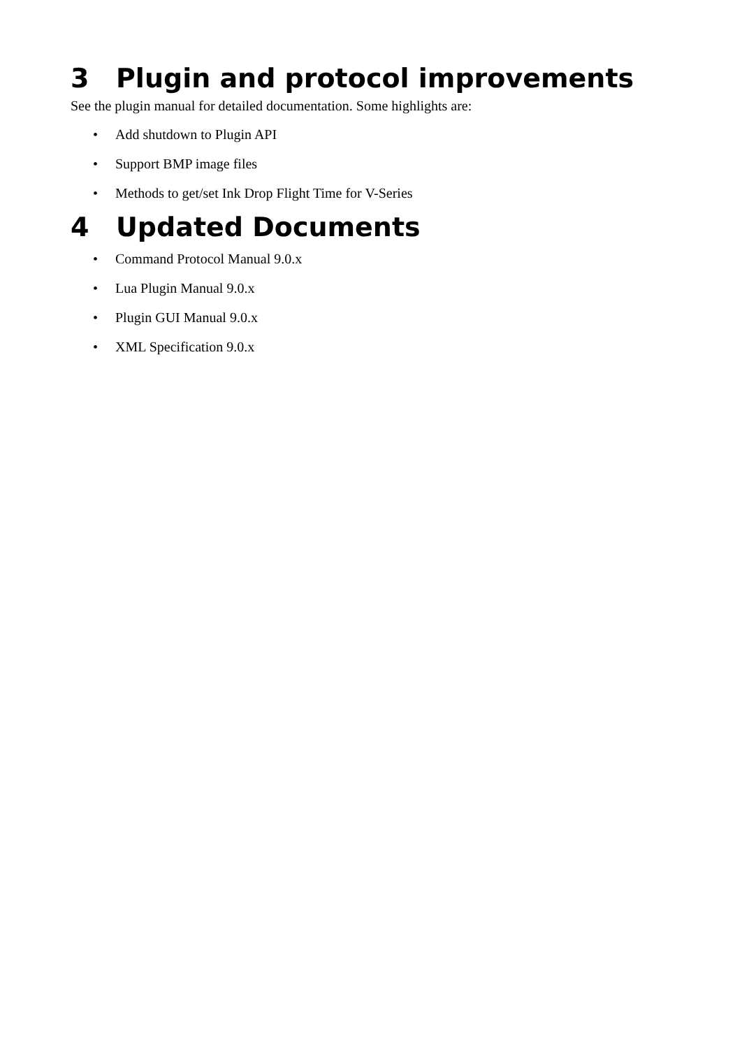3 Plugin and protocol improvements
See the plugin manual for detailed documentation. Some highlights are:
• Add shutdown to Plugin API
• Support BMP image files
• Methods to get/set Ink Drop Flight Time for V-Series
4 Updated Documents
• Command Protocol Manual 9.0.x
• Lua Plugin Manual 9.0.x
• Plugin GUI Manual 9.0.x
• XML Specification 9.0.x